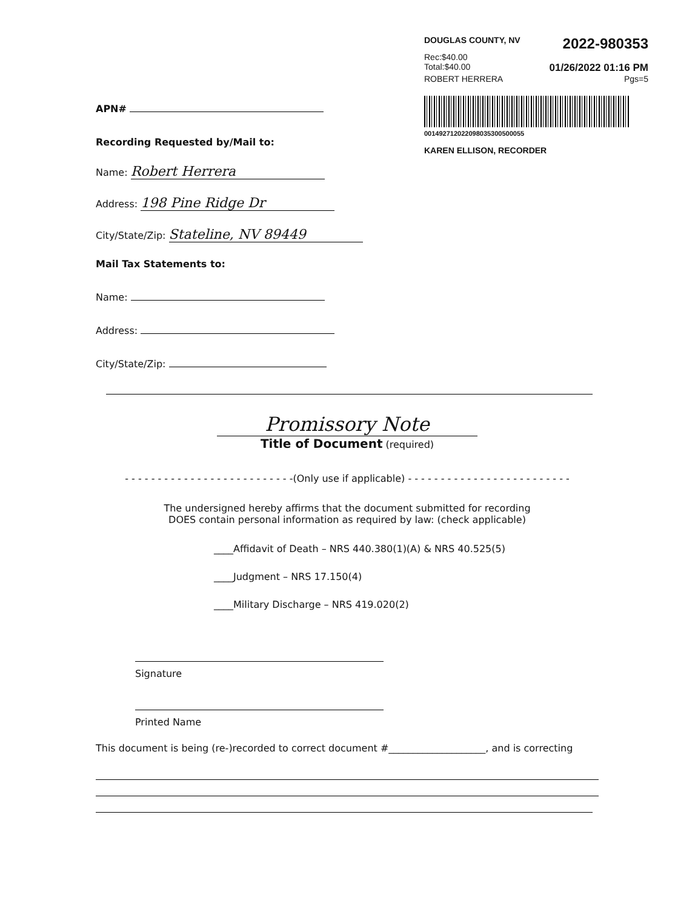DOUGLAS COUNTY, NV 2022-980353
Rec:$40.00
Total:$40.00 01/26/2022 01:16 PM
ROBERT HERRERA Pgs=5
001492712022098035300500055
KAREN ELLISON, RECORDER
APN#
Recording Requested by/Mail to:
Name: Robert Herrera
Address: 198 Pine Ridge Dr
City/State/Zip: Stateline, NV 89449
Mail Tax Statements to:
Name:
Address:
City/State/Zip:
Promissory Note
Title of Document (required)
- - - - - - - - - - - - - - - - - - - - - - - - - -(Only use if applicable) - - - - - - - - - - - - - - - - - - - - - - - - -
The undersigned hereby affirms that the document submitted for recording
DOES contain personal information as required by law: (check applicable)
____Affidavit of Death – NRS 440.380(1)(A) & NRS 40.525(5)
____Judgment – NRS 17.150(4)
____Military Discharge – NRS 419.020(2)
Signature
Printed Name
This document is being (re-)recorded to correct document #____________________, and is correcting